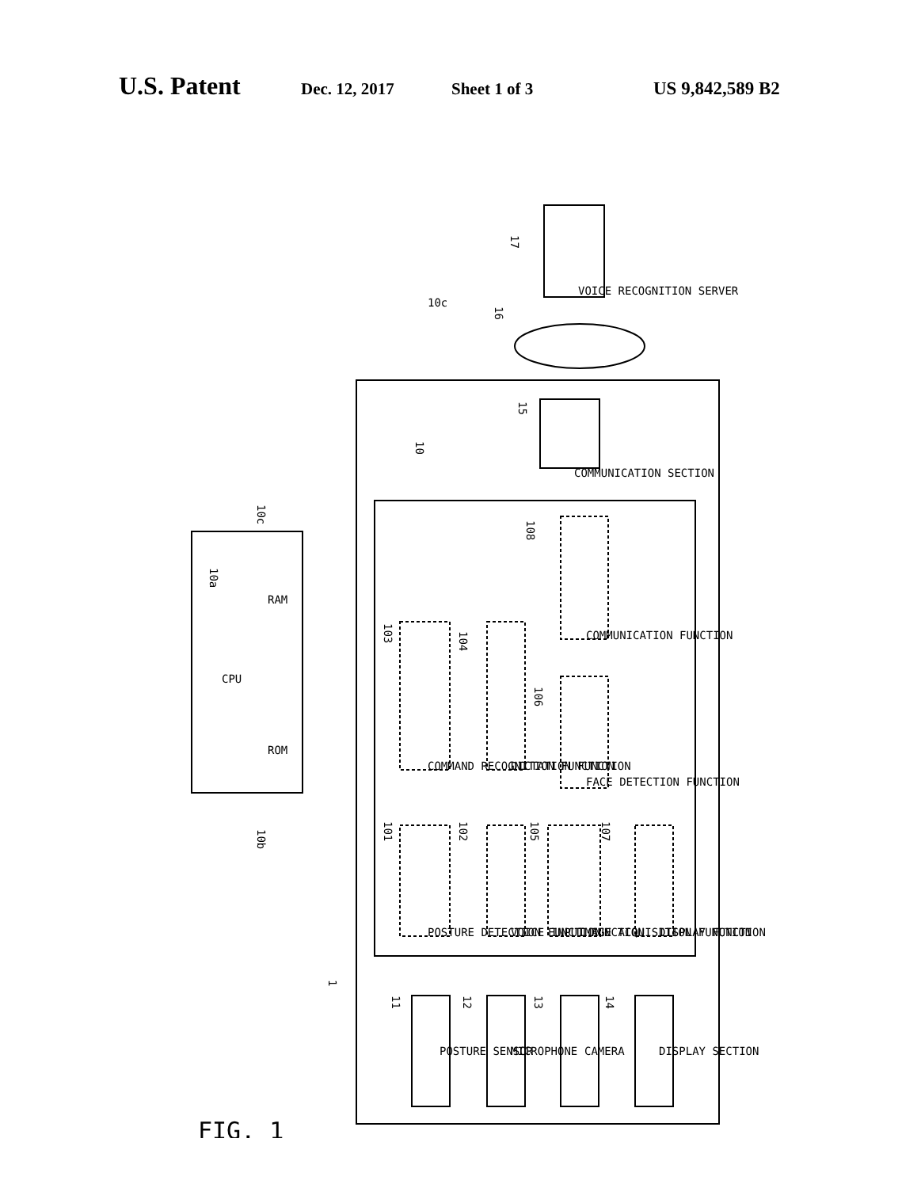U.S. Patent Dec. 12, 2017 Sheet 1 of 3 US 9,842,589 B2
POSTURE SENSOR
MICROPHONE
CAMERA
DISPLAY SECTION
COMMUNICATION SECTION
VOICE RECOGNITION SERVER
POSTURE DETECTION FUNCTION
VOICE INPUT FUNCTION
IMAGE ACQUISITION FUNCTION
DISPLAY FUNCTION
COMMAND RECOGNITION FUNCTION
DICTATION FUNCTION
FACE DETECTION FUNCTION
COMMUNICATION FUNCTION
CPU
RAM
ROM
10c
FIG. 1
1
11
12
13
14
15
16
17
10
10c
10a
10b
101
102
105
107
103
104
106
108